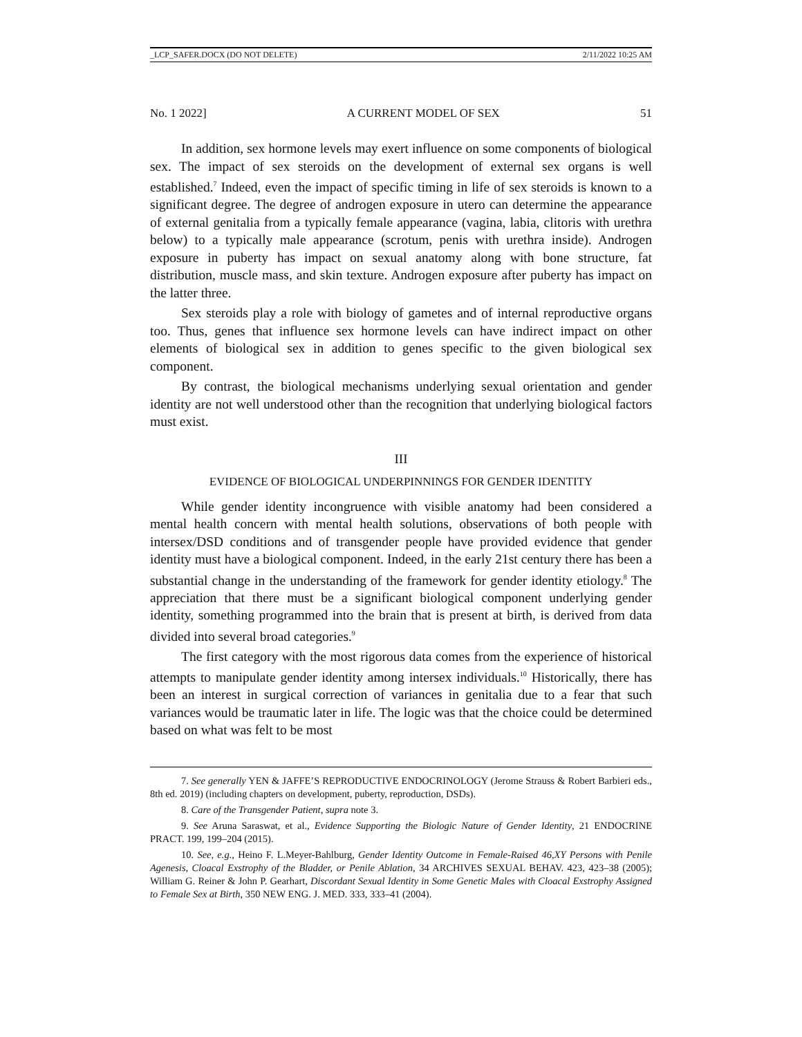_LCP_SAFER.DOCX (DO NOT DELETE) 2/11/2022 10:25 AM
No. 1 2022] A CURRENT MODEL OF SEX 51
In addition, sex hormone levels may exert influence on some components of biological sex. The impact of sex steroids on the development of external sex organs is well established.<sup>7</sup> Indeed, even the impact of specific timing in life of sex steroids is known to a significant degree. The degree of androgen exposure in utero can determine the appearance of external genitalia from a typically female appearance (vagina, labia, clitoris with urethra below) to a typically male appearance (scrotum, penis with urethra inside). Androgen exposure in puberty has impact on sexual anatomy along with bone structure, fat distribution, muscle mass, and skin texture. Androgen exposure after puberty has impact on the latter three.
Sex steroids play a role with biology of gametes and of internal reproductive organs too. Thus, genes that influence sex hormone levels can have indirect impact on other elements of biological sex in addition to genes specific to the given biological sex component.
By contrast, the biological mechanisms underlying sexual orientation and gender identity are not well understood other than the recognition that underlying biological factors must exist.
III
EVIDENCE OF BIOLOGICAL UNDERPINNINGS FOR GENDER IDENTITY
While gender identity incongruence with visible anatomy had been considered a mental health concern with mental health solutions, observations of both people with intersex/DSD conditions and of transgender people have provided evidence that gender identity must have a biological component. Indeed, in the early 21st century there has been a substantial change in the understanding of the framework for gender identity etiology.<sup>8</sup> The appreciation that there must be a significant biological component underlying gender identity, something programmed into the brain that is present at birth, is derived from data divided into several broad categories.<sup>9</sup>
The first category with the most rigorous data comes from the experience of historical attempts to manipulate gender identity among intersex individuals.<sup>10</sup> Historically, there has been an interest in surgical correction of variances in genitalia due to a fear that such variances would be traumatic later in life. The logic was that the choice could be determined based on what was felt to be most
7. See generally YEN & JAFFE’S REPRODUCTIVE ENDOCRINOLOGY (Jerome Strauss & Robert Barbieri eds., 8th ed. 2019) (including chapters on development, puberty, reproduction, DSDs).
8. Care of the Transgender Patient, supra note 3.
9. See Aruna Saraswat, et al., Evidence Supporting the Biologic Nature of Gender Identity, 21 ENDOCRINE PRACT. 199, 199–204 (2015).
10. See, e.g., Heino F. L.Meyer-Bahlburg, Gender Identity Outcome in Female-Raised 46,XY Persons with Penile Agenesis, Cloacal Exstrophy of the Bladder, or Penile Ablation, 34 ARCHIVES SEXUAL BEHAV. 423, 423–38 (2005); William G. Reiner & John P. Gearhart, Discordant Sexual Identity in Some Genetic Males with Cloacal Exstrophy Assigned to Female Sex at Birth, 350 NEW ENG. J. MED. 333, 333–41 (2004).